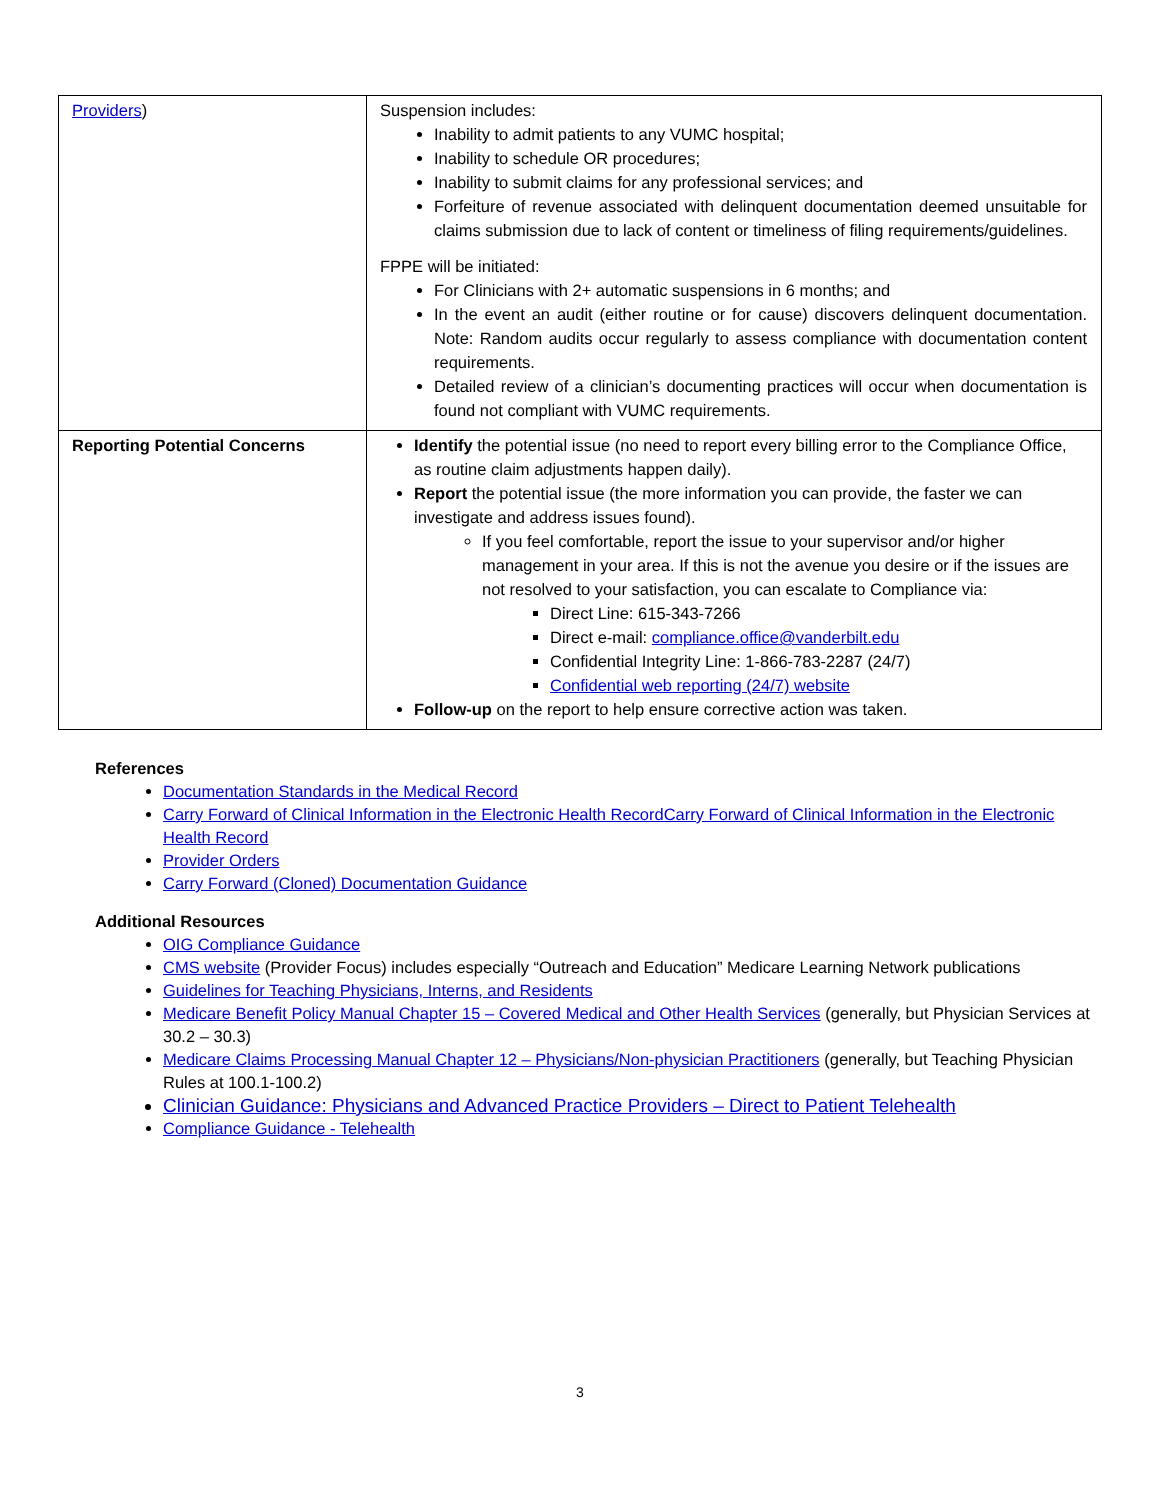| Providers ) | Suspension includes: Inability to admit patients to any VUMC hospital; Inability to schedule OR procedures; Inability to submit claims for any professional services; and Forfeiture of revenue associated with delinquent documentation deemed unsuitable for claims submission due to lack of content or timeliness of filing requirements/guidelines. FPPE will be initiated: For Clinicians with 2+ automatic suspensions in 6 months; and In the event an audit (either routine or for cause) discovers delinquent documentation. Note: Random audits occur regularly to assess compliance with documentation content requirements. Detailed review of a clinician’s documenting practices will occur when documentation is found not compliant with VUMC requirements. |
| Reporting Potential Concerns | Identify the potential issue (no need to report every billing error to the Compliance Office, as routine claim adjustments happen daily). Report the potential issue (the more information you can provide, the faster we can investigate and address issues found). If you feel comfortable, report the issue to your supervisor and/or higher management in your area. If this is not the avenue you desire or if the issues are not resolved to your satisfaction, you can escalate to Compliance via: Direct Line: 615-343-7266 Direct e-mail: compliance.office@vanderbilt.edu Confidential Integrity Line: 1-866-783-2287 (24/7) Confidential web reporting (24/7) website Follow-up on the report to help ensure corrective action was taken. |
References
Documentation Standards in the Medical Record
Carry Forward of Clinical Information in the Electronic Health RecordCarry Forward of Clinical Information in the Electronic Health Record
Provider Orders
Carry Forward (Cloned) Documentation Guidance
Additional Resources
OIG Compliance Guidance
CMS website (Provider Focus) includes especially “Outreach and Education” Medicare Learning Network publications
Guidelines for Teaching Physicians, Interns, and Residents
Medicare Benefit Policy Manual Chapter 15 – Covered Medical and Other Health Services (generally, but Physician Services at 30.2 – 30.3)
Medicare Claims Processing Manual Chapter 12 – Physicians/Non-physician Practitioners (generally, but Teaching Physician Rules at 100.1-100.2)
Clinician Guidance: Physicians and Advanced Practice Providers – Direct to Patient Telehealth
Compliance Guidance - Telehealth
3